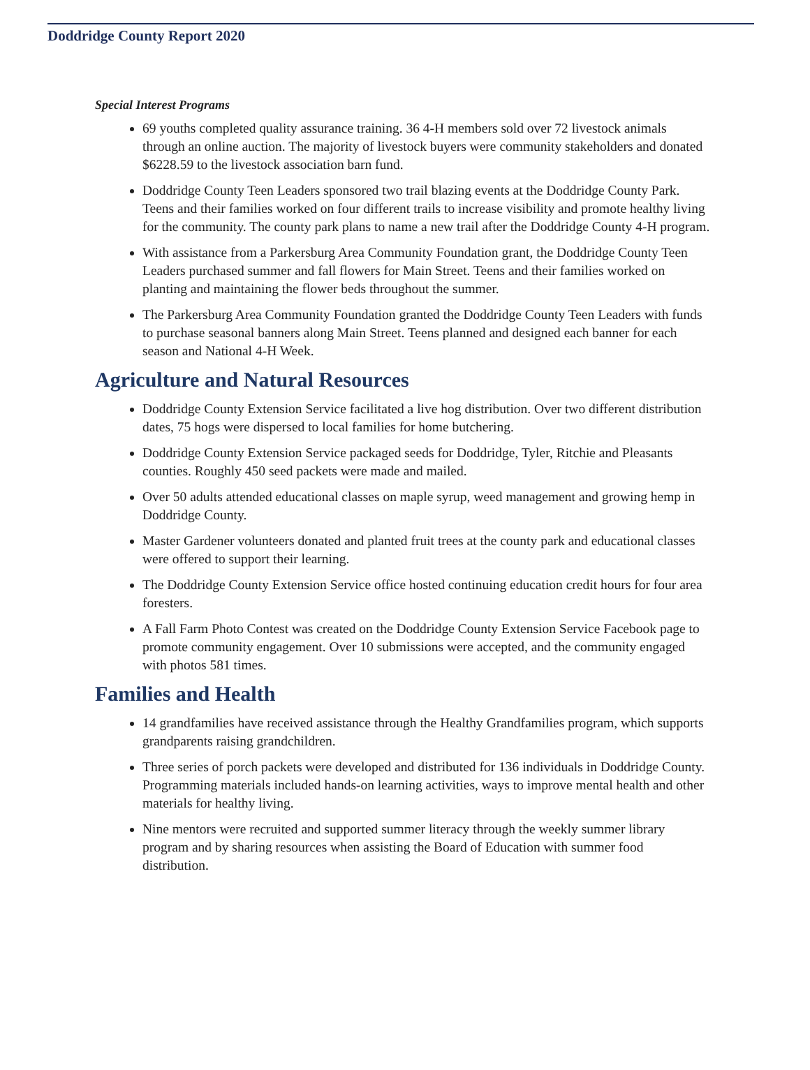Doddridge County Report 2020
Special Interest Programs
69 youths completed quality assurance training. 36 4-H members sold over 72 livestock animals through an online auction. The majority of livestock buyers were community stakeholders and donated $6228.59 to the livestock association barn fund.
Doddridge County Teen Leaders sponsored two trail blazing events at the Doddridge County Park. Teens and their families worked on four different trails to increase visibility and promote healthy living for the community. The county park plans to name a new trail after the Doddridge County 4-H program.
With assistance from a Parkersburg Area Community Foundation grant, the Doddridge County Teen Leaders purchased summer and fall flowers for Main Street. Teens and their families worked on planting and maintaining the flower beds throughout the summer.
The Parkersburg Area Community Foundation granted the Doddridge County Teen Leaders with funds to purchase seasonal banners along Main Street. Teens planned and designed each banner for each season and National 4-H Week.
Agriculture and Natural Resources
Doddridge County Extension Service facilitated a live hog distribution. Over two different distribution dates, 75 hogs were dispersed to local families for home butchering.
Doddridge County Extension Service packaged seeds for Doddridge, Tyler, Ritchie and Pleasants counties. Roughly 450 seed packets were made and mailed.
Over 50 adults attended educational classes on maple syrup, weed management and growing hemp in Doddridge County.
Master Gardener volunteers donated and planted fruit trees at the county park and educational classes were offered to support their learning.
The Doddridge County Extension Service office hosted continuing education credit hours for four area foresters.
A Fall Farm Photo Contest was created on the Doddridge County Extension Service Facebook page to promote community engagement. Over 10 submissions were accepted, and the community engaged with photos 581 times.
Families and Health
14 grandfamilies have received assistance through the Healthy Grandfamilies program, which supports grandparents raising grandchildren.
Three series of porch packets were developed and distributed for 136 individuals in Doddridge County. Programming materials included hands-on learning activities, ways to improve mental health and other materials for healthy living.
Nine mentors were recruited and supported summer literacy through the weekly summer library program and by sharing resources when assisting the Board of Education with summer food distribution.